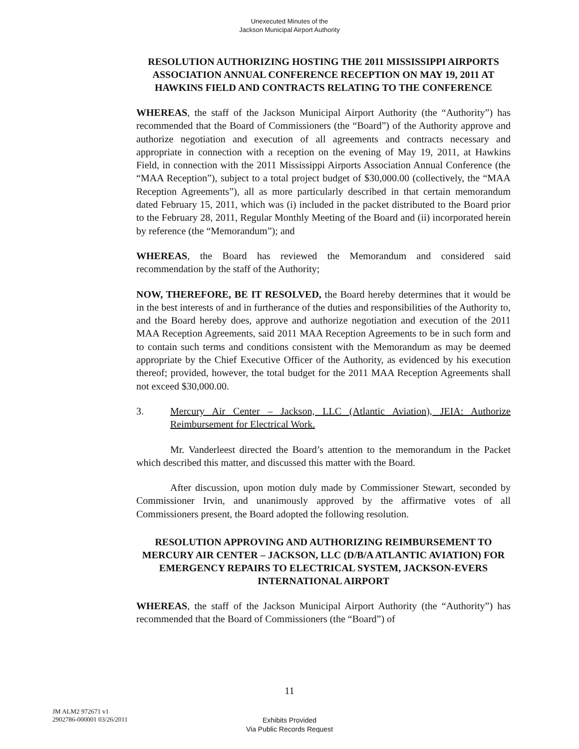Unexecuted Minutes of the
Jackson Municipal Airport Authority
RESOLUTION AUTHORIZING HOSTING THE 2011 MISSISSIPPI AIRPORTS ASSOCIATION ANNUAL CONFERENCE RECEPTION ON MAY 19, 2011 AT HAWKINS FIELD AND CONTRACTS RELATING TO THE CONFERENCE
WHEREAS, the staff of the Jackson Municipal Airport Authority (the “Authority”) has recommended that the Board of Commissioners (the “Board”) of the Authority approve and authorize negotiation and execution of all agreements and contracts necessary and appropriate in connection with a reception on the evening of May 19, 2011, at Hawkins Field, in connection with the 2011 Mississippi Airports Association Annual Conference (the “MAA Reception”), subject to a total project budget of $30,000.00 (collectively, the “MAA Reception Agreements”), all as more particularly described in that certain memorandum dated February 15, 2011, which was (i) included in the packet distributed to the Board prior to the February 28, 2011, Regular Monthly Meeting of the Board and (ii) incorporated herein by reference (the “Memorandum”); and
WHEREAS, the Board has reviewed the Memorandum and considered said recommendation by the staff of the Authority;
NOW, THEREFORE, BE IT RESOLVED, the Board hereby determines that it would be in the best interests of and in furtherance of the duties and responsibilities of the Authority to, and the Board hereby does, approve and authorize negotiation and execution of the 2011 MAA Reception Agreements, said 2011 MAA Reception Agreements to be in such form and to contain such terms and conditions consistent with the Memorandum as may be deemed appropriate by the Chief Executive Officer of the Authority, as evidenced by his execution thereof; provided, however, the total budget for the 2011 MAA Reception Agreements shall not exceed $30,000.00.
3. Mercury Air Center – Jackson, LLC (Atlantic Aviation), JEIA: Authorize Reimbursement for Electrical Work.
Mr. Vanderleest directed the Board’s attention to the memorandum in the Packet which described this matter, and discussed this matter with the Board.
After discussion, upon motion duly made by Commissioner Stewart, seconded by Commissioner Irvin, and unanimously approved by the affirmative votes of all Commissioners present, the Board adopted the following resolution.
RESOLUTION APPROVING AND AUTHORIZING REIMBURSEMENT TO MERCURY AIR CENTER – JACKSON, LLC (D/B/A ATLANTIC AVIATION) FOR EMERGENCY REPAIRS TO ELECTRICAL SYSTEM, JACKSON-EVERS INTERNATIONAL AIRPORT
WHEREAS, the staff of the Jackson Municipal Airport Authority (the “Authority”) has recommended that the Board of Commissioners (the “Board”) of
11
JM ALM2 972671 v1
2902786-000001 03/26/2011
Exhibits Provided
Via Public Records Request